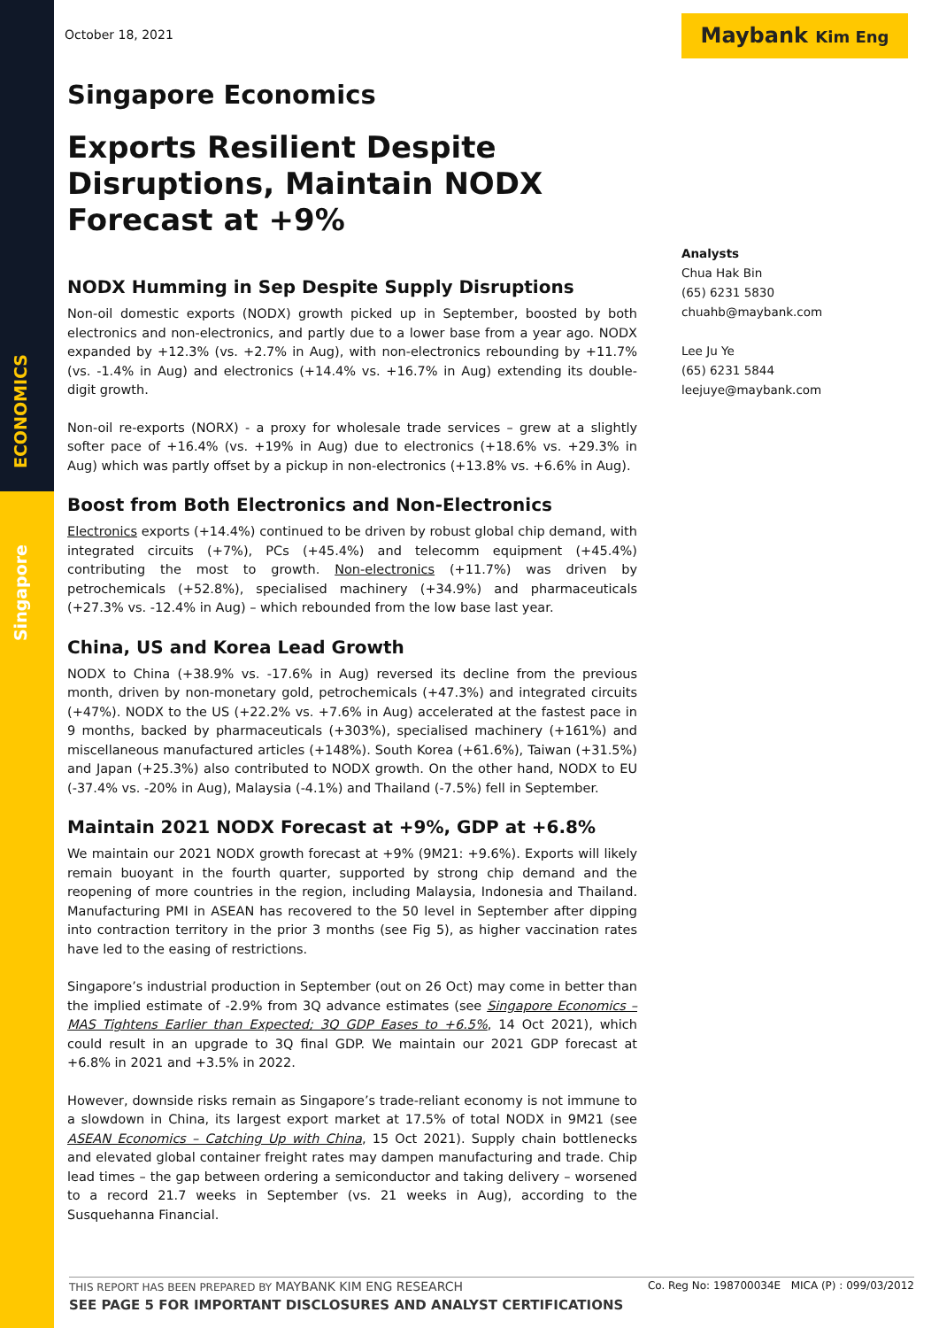ECONOMICS
Singapore
October 18, 2021 Maybank Kim Eng
Singapore Economics
Exports Resilient Despite Disruptions, Maintain NODX Forecast at +9%
NODX Humming in Sep Despite Supply Disruptions
Non-oil domestic exports (NODX) growth picked up in September, boosted by both electronics and non-electronics, and partly due to a lower base from a year ago. NODX expanded by +12.3% (vs. +2.7% in Aug), with non-electronics rebounding by +11.7% (vs. -1.4% in Aug) and electronics (+14.4% vs. +16.7% in Aug) extending its double-digit growth.
Non-oil re-exports (NORX) - a proxy for wholesale trade services – grew at a slightly softer pace of +16.4% (vs. +19% in Aug) due to electronics (+18.6% vs. +29.3% in Aug) which was partly offset by a pickup in non-electronics (+13.8% vs. +6.6% in Aug).
Boost from Both Electronics and Non-Electronics
Electronics exports (+14.4%) continued to be driven by robust global chip demand, with integrated circuits (+7%), PCs (+45.4%) and telecomm equipment (+45.4%) contributing the most to growth. Non-electronics (+11.7%) was driven by petrochemicals (+52.8%), specialised machinery (+34.9%) and pharmaceuticals (+27.3% vs. -12.4% in Aug) – which rebounded from the low base last year.
China, US and Korea Lead Growth
NODX to China (+38.9% vs. -17.6% in Aug) reversed its decline from the previous month, driven by non-monetary gold, petrochemicals (+47.3%) and integrated circuits (+47%). NODX to the US (+22.2% vs. +7.6% in Aug) accelerated at the fastest pace in 9 months, backed by pharmaceuticals (+303%), specialised machinery (+161%) and miscellaneous manufactured articles (+148%). South Korea (+61.6%), Taiwan (+31.5%) and Japan (+25.3%) also contributed to NODX growth. On the other hand, NODX to EU (-37.4% vs. -20% in Aug), Malaysia (-4.1%) and Thailand (-7.5%) fell in September.
Maintain 2021 NODX Forecast at +9%, GDP at +6.8%
We maintain our 2021 NODX growth forecast at +9% (9M21: +9.6%). Exports will likely remain buoyant in the fourth quarter, supported by strong chip demand and the reopening of more countries in the region, including Malaysia, Indonesia and Thailand. Manufacturing PMI in ASEAN has recovered to the 50 level in September after dipping into contraction territory in the prior 3 months (see Fig 5), as higher vaccination rates have led to the easing of restrictions.
Singapore’s industrial production in September (out on 26 Oct) may come in better than the implied estimate of -2.9% from 3Q advance estimates (see Singapore Economics – MAS Tightens Earlier than Expected; 3Q GDP Eases to +6.5%, 14 Oct 2021), which could result in an upgrade to 3Q final GDP. We maintain our 2021 GDP forecast at +6.8% in 2021 and +3.5% in 2022.
However, downside risks remain as Singapore’s trade-reliant economy is not immune to a slowdown in China, its largest export market at 17.5% of total NODX in 9M21 (see ASEAN Economics – Catching Up with China, 15 Oct 2021). Supply chain bottlenecks and elevated global container freight rates may dampen manufacturing and trade. Chip lead times – the gap between ordering a semiconductor and taking delivery – worsened to a record 21.7 weeks in September (vs. 21 weeks in Aug), according to the Susquehanna Financial.
Analysts
Chua Hak Bin
(65) 6231 5830
chuahb@maybank.com
Lee Ju Ye
(65) 6231 5844
leejuye@maybank.com
THIS REPORT HAS BEEN PREPARED BY MAYBANK KIM ENG RESEARCH Co. Reg No: 198700034E MICA (P) : 099/03/2012
SEE PAGE 5 FOR IMPORTANT DISCLOSURES AND ANALYST CERTIFICATIONS